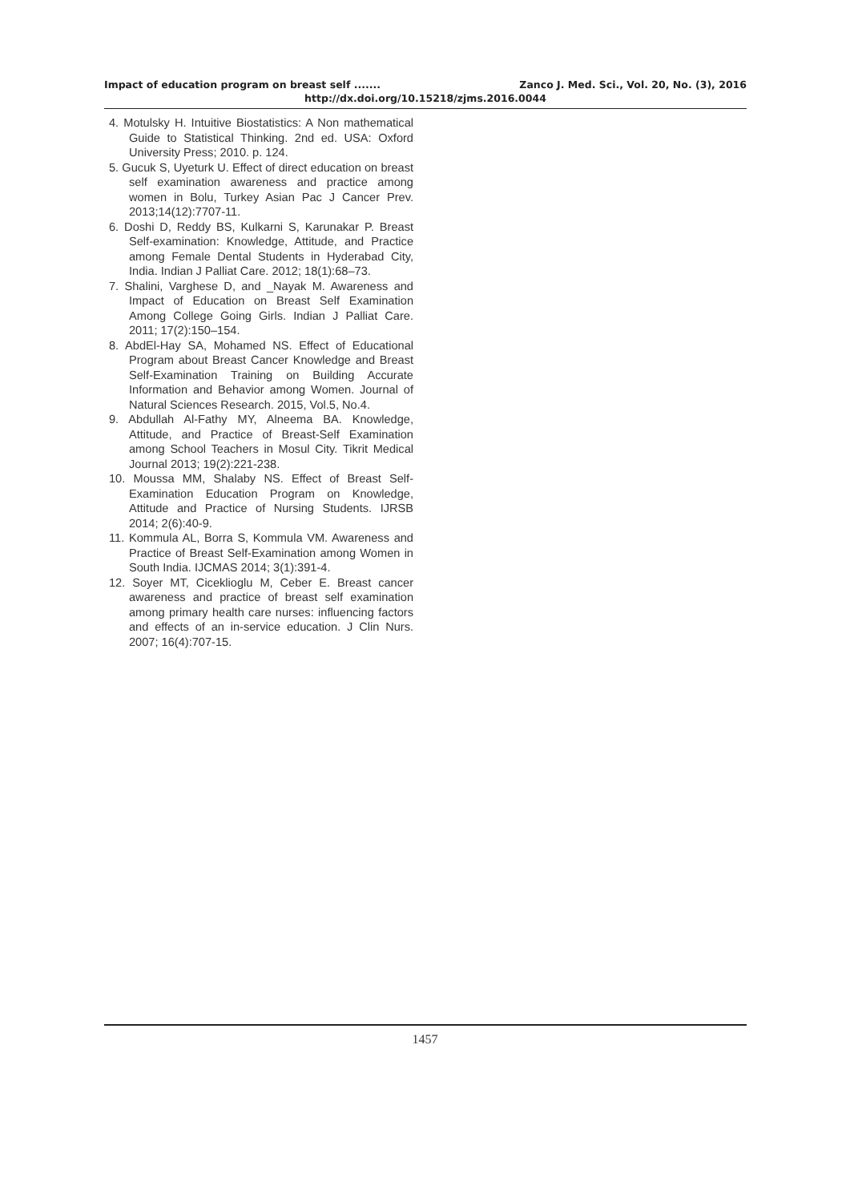Impact of education program on breast self ....... Zanco J. Med. Sci., Vol. 20, No. (3), 2016
http://dx.doi.org/10.15218/zjms.2016.0044
4. Motulsky H. Intuitive Biostatistics: A Non mathematical Guide to Statistical Thinking. 2nd ed. USA: Oxford University Press; 2010. p. 124.
5. Gucuk S, Uyeturk U. Effect of direct education on breast self examination awareness and practice among women in Bolu, Turkey Asian Pac J Cancer Prev. 2013;14(12):7707-11.
6. Doshi D, Reddy BS, Kulkarni S, Karunakar P. Breast Self-examination: Knowledge, Attitude, and Practice among Female Dental Students in Hyderabad City, India. Indian J Palliat Care. 2012; 18(1):68–73.
7. Shalini, Varghese D, and _Nayak M. Awareness and Impact of Education on Breast Self Examination Among College Going Girls. Indian J Palliat Care. 2011; 17(2):150–154.
8. AbdEl-Hay SA, Mohamed NS. Effect of Educational Program about Breast Cancer Knowledge and Breast Self-Examination Training on Building Accurate Information and Behavior among Women. Journal of Natural Sciences Research. 2015, Vol.5, No.4.
9. Abdullah Al-Fathy MY, Alneema BA. Knowledge, Attitude, and Practice of Breast-Self Examination among School Teachers in Mosul City. Tikrit Medical Journal 2013; 19(2):221-238.
10. Moussa MM, Shalaby NS. Effect of Breast Self-Examination Education Program on Knowledge, Attitude and Practice of Nursing Students. IJRSB 2014; 2(6):40-9.
11. Kommula AL, Borra S, Kommula VM. Awareness and Practice of Breast Self-Examination among Women in South India. IJCMAS 2014; 3(1):391-4.
12. Soyer MT, Ciceklioglu M, Ceber E. Breast cancer awareness and practice of breast self examination among primary health care nurses: influencing factors and effects of an in-service education. J Clin Nurs. 2007; 16(4):707-15.
1457